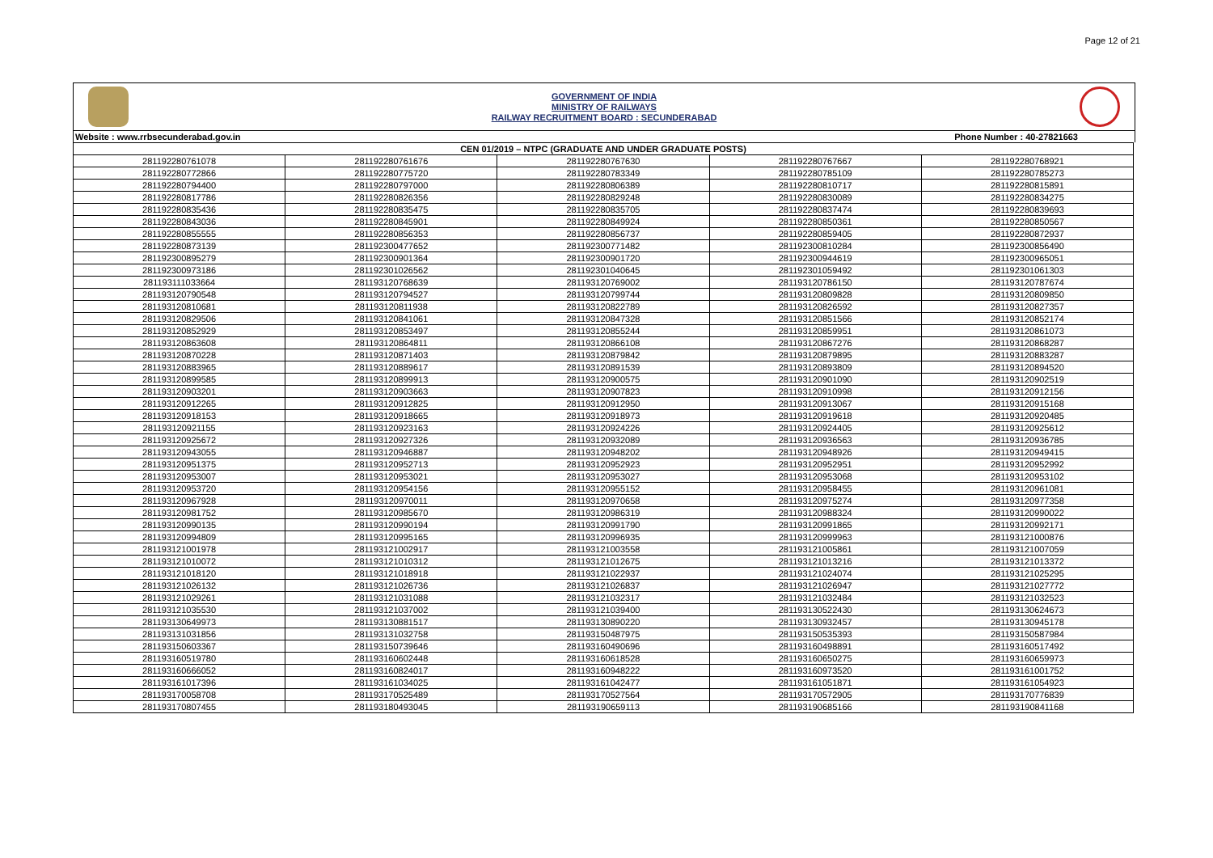Page 12 of 21
GOVERNMENT OF INDIA
MINISTRY OF RAILWAYS
RAILWAY RECRUITMENT BOARD : SECUNDERABAD
Website : www.rrbsecunderabad.gov.in Phone Number : 40-27821663
| CEN 01/2019 – NTPC (GRADUATE AND UNDER GRADUATE POSTS) | | | | |
| --- | --- | --- | --- | --- |
| 281192280761078 | 281192280761676 | 281192280767630 | 281192280767667 | 281192280768921 |
| 281192280772866 | 281192280775720 | 281192280783349 | 281192280785109 | 281192280785273 |
| 281192280794400 | 281192280797000 | 281192280806389 | 281192280810717 | 281192280815891 |
| 281192280817786 | 281192280826356 | 281192280829248 | 281192280830089 | 281192280834275 |
| 281192280835436 | 281192280835475 | 281192280835705 | 281192280837474 | 281192280839693 |
| 281192280843036 | 281192280845901 | 281192280849924 | 281192280850361 | 281192280850567 |
| 281192280855555 | 281192280856353 | 281192280856737 | 281192280859405 | 281192280872937 |
| 281192280873139 | 281192300477652 | 281192300771482 | 281192300810284 | 281192300856490 |
| 281192300895279 | 281192300901364 | 281192300901720 | 281192300944619 | 281192300965051 |
| 281192300973186 | 281192301026562 | 281192301040645 | 281192301059492 | 281192301061303 |
| 281193111033664 | 281193120768639 | 281193120769002 | 281193120786150 | 281193120787674 |
| 281193120790548 | 281193120794527 | 281193120799744 | 281193120809828 | 281193120809850 |
| 281193120810681 | 281193120811938 | 281193120822789 | 281193120826592 | 281193120827357 |
| 281193120829506 | 281193120841061 | 281193120847328 | 281193120851566 | 281193120852174 |
| 281193120852929 | 281193120853497 | 281193120855244 | 281193120859951 | 281193120861073 |
| 281193120863608 | 281193120864811 | 281193120866108 | 281193120867276 | 281193120868287 |
| 281193120870228 | 281193120871403 | 281193120879842 | 281193120879895 | 281193120883287 |
| 281193120883965 | 281193120889617 | 281193120891539 | 281193120893809 | 281193120894520 |
| 281193120899585 | 281193120899913 | 281193120900575 | 281193120901090 | 281193120902519 |
| 281193120903201 | 281193120903663 | 281193120907823 | 281193120910998 | 281193120912156 |
| 281193120912265 | 281193120912825 | 281193120912950 | 281193120913067 | 281193120915168 |
| 281193120918153 | 281193120918665 | 281193120918973 | 281193120919618 | 281193120920485 |
| 281193120921155 | 281193120923163 | 281193120924226 | 281193120924405 | 281193120925612 |
| 281193120925672 | 281193120927326 | 281193120932089 | 281193120936563 | 281193120936785 |
| 281193120943055 | 281193120946887 | 281193120948202 | 281193120948926 | 281193120949415 |
| 281193120951375 | 281193120952713 | 281193120952923 | 281193120952951 | 281193120952992 |
| 281193120953007 | 281193120953021 | 281193120953027 | 281193120953068 | 281193120953102 |
| 281193120953720 | 281193120954156 | 281193120955152 | 281193120958455 | 281193120961081 |
| 281193120967928 | 281193120970011 | 281193120970658 | 281193120975274 | 281193120977358 |
| 281193120981752 | 281193120985670 | 281193120986319 | 281193120988324 | 281193120990022 |
| 281193120990135 | 281193120990194 | 281193120991790 | 281193120991865 | 281193120992171 |
| 281193120994809 | 281193120995165 | 281193120996935 | 281193120999963 | 281193121000876 |
| 281193121001978 | 281193121002917 | 281193121003558 | 281193121005861 | 281193121007059 |
| 281193121010072 | 281193121010312 | 281193121012675 | 281193121013216 | 281193121013372 |
| 281193121018120 | 281193121018918 | 281193121022937 | 281193121024074 | 281193121025295 |
| 281193121026132 | 281193121026736 | 281193121026837 | 281193121026947 | 281193121027772 |
| 281193121029261 | 281193121031088 | 281193121032317 | 281193121032484 | 281193121032523 |
| 281193121035530 | 281193121037002 | 281193121039400 | 281193130522430 | 281193130624673 |
| 281193130649973 | 281193130881517 | 281193130890220 | 281193130932457 | 281193130945178 |
| 281193131031856 | 281193131032758 | 281193150487975 | 281193150535393 | 281193150587984 |
| 281193150603367 | 281193150739646 | 281193160490696 | 281193160498891 | 281193160517492 |
| 281193160519780 | 281193160602448 | 281193160618528 | 281193160650275 | 281193160659973 |
| 281193160666052 | 281193160824017 | 281193160948222 | 281193160973520 | 281193161001752 |
| 281193161017396 | 281193161034025 | 281193161042477 | 281193161051871 | 281193161054923 |
| 281193170058708 | 281193170525489 | 281193170527564 | 281193170572905 | 281193170776839 |
| 281193170807455 | 281193180493045 | 281193190659113 | 281193190685166 | 281193190841168 |